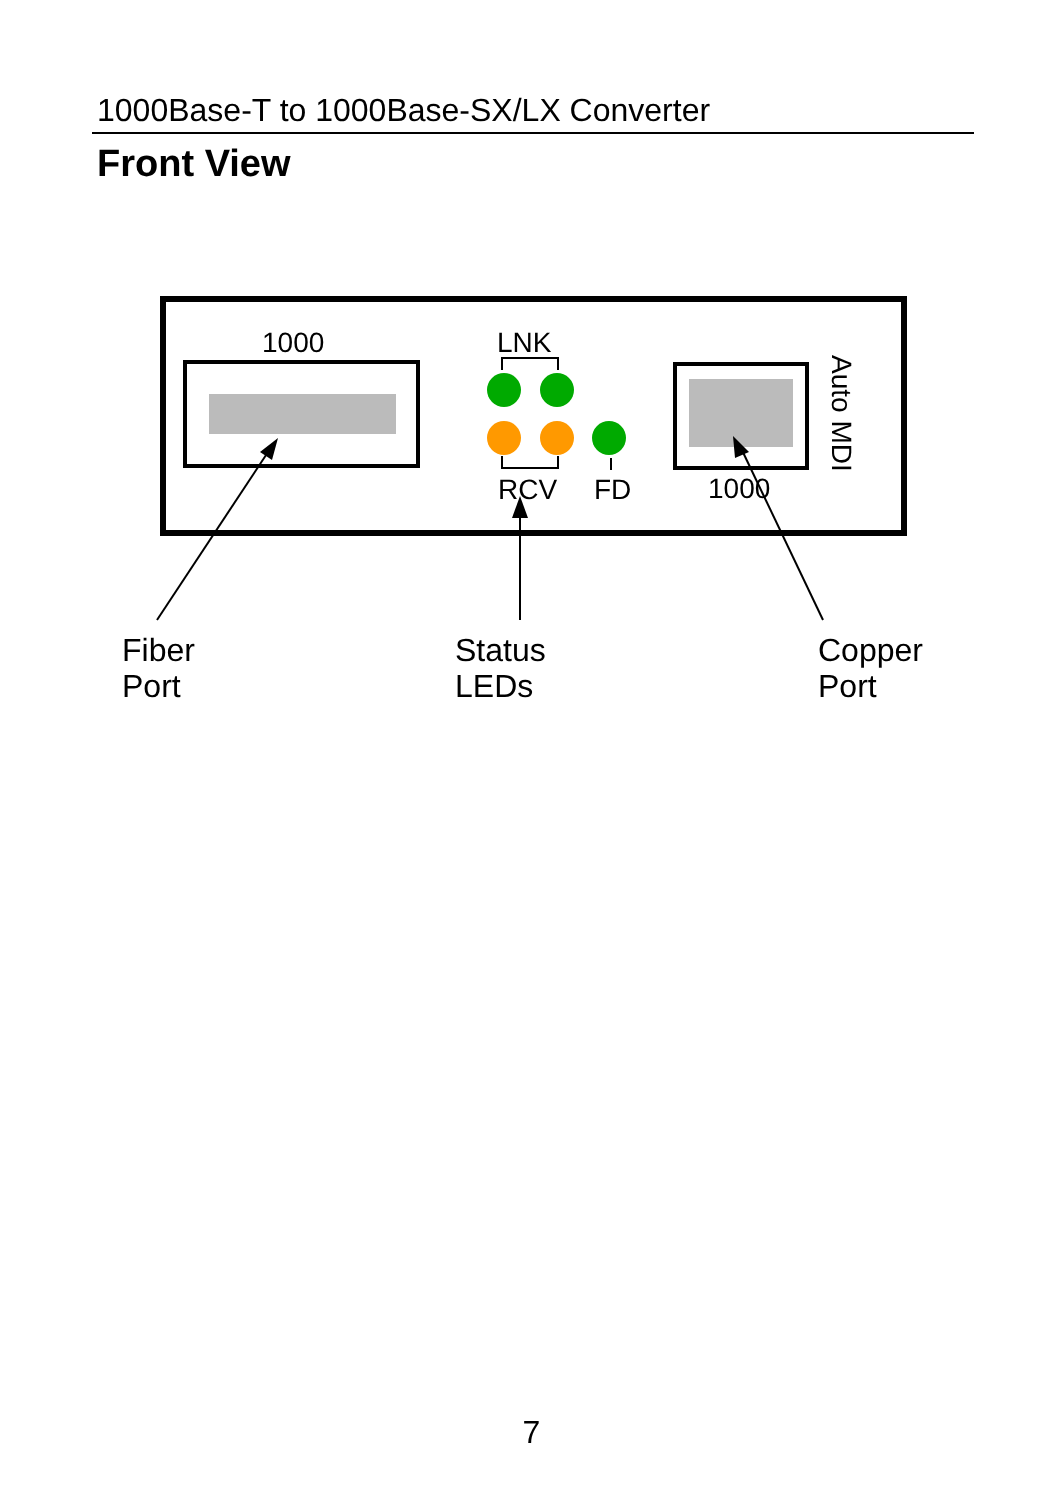1000Base-T to 1000Base-SX/LX Converter
Front View
1000
LNK
RCV
FD
1000
Auto MDI
Fiber
Port
Status
LEDs
Copper
Port
7